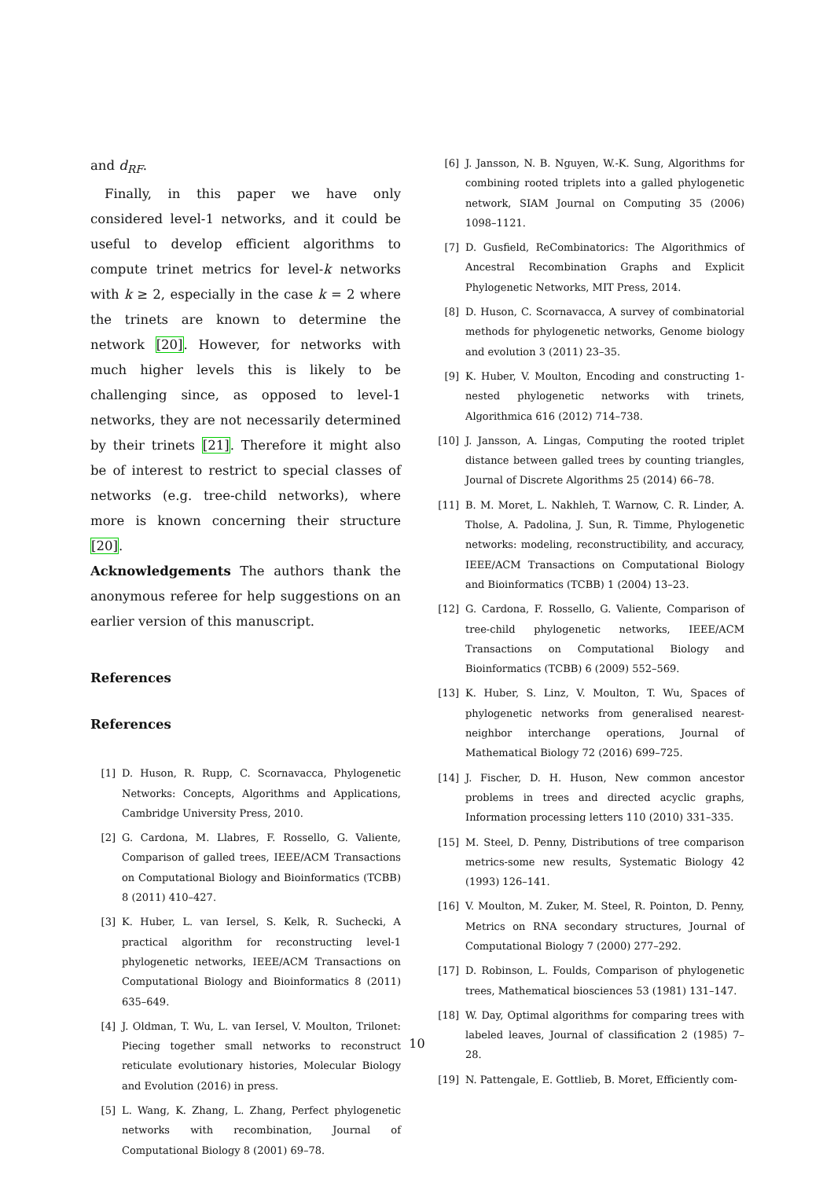and d<sub>RF</sub>.
Finally, in this paper we have only considered level-1 networks, and it could be useful to develop efficient algorithms to compute trinet metrics for level-k networks with k ≥ 2, especially in the case k = 2 where the trinets are known to determine the network [20]. However, for networks with much higher levels this is likely to be challenging since, as opposed to level-1 networks, they are not necessarily determined by their trinets [21]. Therefore it might also be of interest to restrict to special classes of networks (e.g. tree-child networks), where more is known concerning their structure [20].
Acknowledgements The authors thank the anonymous referee for help suggestions on an earlier version of this manuscript.
References
References
[1] D. Huson, R. Rupp, C. Scornavacca, Phylogenetic Networks: Concepts, Algorithms and Applications, Cambridge University Press, 2010.
[2] G. Cardona, M. Llabres, F. Rossello, G. Valiente, Comparison of galled trees, IEEE/ACM Transactions on Computational Biology and Bioinformatics (TCBB) 8 (2011) 410–427.
[3] K. Huber, L. van Iersel, S. Kelk, R. Suchecki, A practical algorithm for reconstructing level-1 phylogenetic networks, IEEE/ACM Transactions on Computational Biology and Bioinformatics 8 (2011) 635–649.
[4] J. Oldman, T. Wu, L. van Iersel, V. Moulton, Trilonet: Piecing together small networks to reconstruct reticulate evolutionary histories, Molecular Biology and Evolution (2016) in press.
[5] L. Wang, K. Zhang, L. Zhang, Perfect phylogenetic networks with recombination, Journal of Computational Biology 8 (2001) 69–78.
[6] J. Jansson, N. B. Nguyen, W.-K. Sung, Algorithms for combining rooted triplets into a galled phylogenetic network, SIAM Journal on Computing 35 (2006) 1098–1121.
[7] D. Gusfield, ReCombinatorics: The Algorithmics of Ancestral Recombination Graphs and Explicit Phylogenetic Networks, MIT Press, 2014.
[8] D. Huson, C. Scornavacca, A survey of combinatorial methods for phylogenetic networks, Genome biology and evolution 3 (2011) 23–35.
[9] K. Huber, V. Moulton, Encoding and constructing 1-nested phylogenetic networks with trinets, Algorithmica 616 (2012) 714–738.
[10] J. Jansson, A. Lingas, Computing the rooted triplet distance between galled trees by counting triangles, Journal of Discrete Algorithms 25 (2014) 66–78.
[11] B. M. Moret, L. Nakhleh, T. Warnow, C. R. Linder, A. Tholse, A. Padolina, J. Sun, R. Timme, Phylogenetic networks: modeling, reconstructibility, and accuracy, IEEE/ACM Transactions on Computational Biology and Bioinformatics (TCBB) 1 (2004) 13–23.
[12] G. Cardona, F. Rossello, G. Valiente, Comparison of tree-child phylogenetic networks, IEEE/ACM Transactions on Computational Biology and Bioinformatics (TCBB) 6 (2009) 552–569.
[13] K. Huber, S. Linz, V. Moulton, T. Wu, Spaces of phylogenetic networks from generalised nearest-neighbor interchange operations, Journal of Mathematical Biology 72 (2016) 699–725.
[14] J. Fischer, D. H. Huson, New common ancestor problems in trees and directed acyclic graphs, Information processing letters 110 (2010) 331–335.
[15] M. Steel, D. Penny, Distributions of tree comparison metrics-some new results, Systematic Biology 42 (1993) 126–141.
[16] V. Moulton, M. Zuker, M. Steel, R. Pointon, D. Penny, Metrics on RNA secondary structures, Journal of Computational Biology 7 (2000) 277–292.
[17] D. Robinson, L. Foulds, Comparison of phylogenetic trees, Mathematical biosciences 53 (1981) 131–147.
[18] W. Day, Optimal algorithms for comparing trees with labeled leaves, Journal of classification 2 (1985) 7–28.
[19] N. Pattengale, E. Gottlieb, B. Moret, Efficiently com-
10